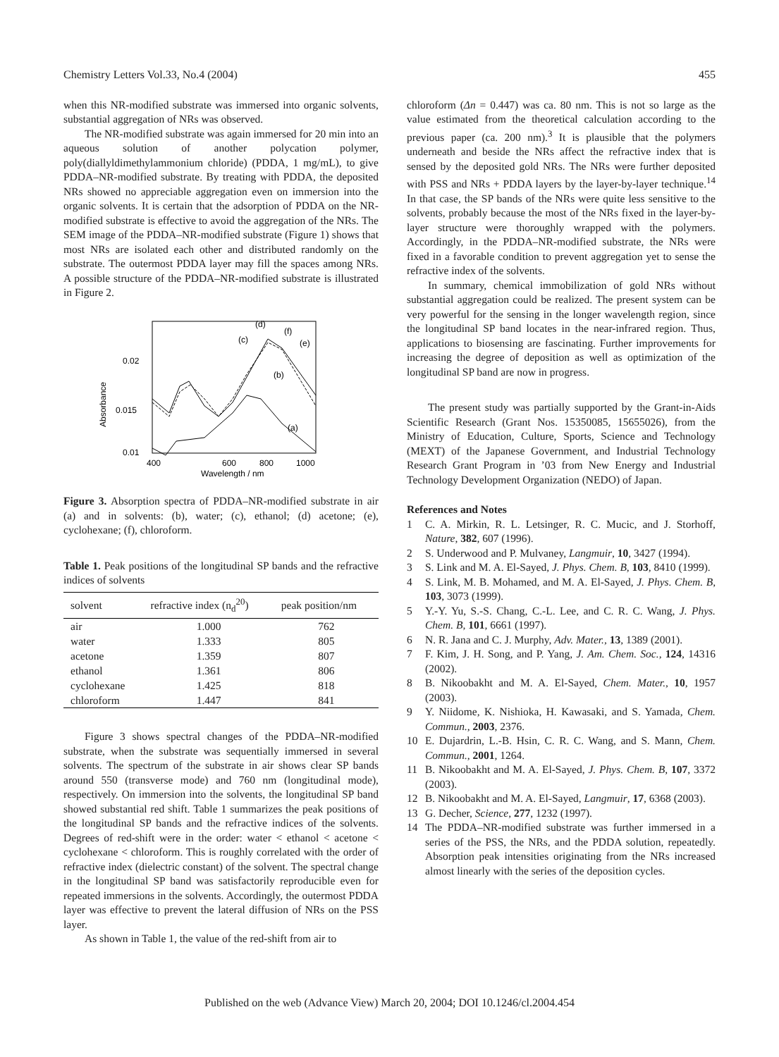Chemistry Letters Vol.33, No.4 (2004) 455
when this NR-modified substrate was immersed into organic solvents, substantial aggregation of NRs was observed.
The NR-modified substrate was again immersed for 20 min into an aqueous solution of another polycation polymer, poly(diallyldimethylammonium chloride) (PDDA, 1 mg/mL), to give PDDA–NR-modified substrate. By treating with PDDA, the deposited NRs showed no appreciable aggregation even on immersion into the organic solvents. It is certain that the adsorption of PDDA on the NR-modified substrate is effective to avoid the aggregation of the NRs. The SEM image of the PDDA–NR-modified substrate (Figure 1) shows that most NRs are isolated each other and distributed randomly on the substrate. The outermost PDDA layer may fill the spaces among NRs. A possible structure of the PDDA–NR-modified substrate is illustrated in Figure 2.
0.02
0.015
0.01
400
600
800
1000
Wavelength / nm
Absorbance
(d)
(c)
(f)
(e)
(b)
(a)
Figure 3. Absorption spectra of PDDA–NR-modified substrate in air (a) and in solvents: (b), water; (c), ethanol; (d) acetone; (e), cyclohexane; (f), chloroform.
Table 1. Peak positions of the longitudinal SP bands and the refractive indices of solvents
| solvent | refractive index (n<sub>d</sub><sup>20</sup>) | peak position/nm |
| --- | --- | --- |
| air | 1.000 | 762 |
| water | 1.333 | 805 |
| acetone | 1.359 | 807 |
| ethanol | 1.361 | 806 |
| cyclohexane | 1.425 | 818 |
| chloroform | 1.447 | 841 |
Figure 3 shows spectral changes of the PDDA–NR-modified substrate, when the substrate was sequentially immersed in several solvents. The spectrum of the substrate in air shows clear SP bands around 550 (transverse mode) and 760 nm (longitudinal mode), respectively. On immersion into the solvents, the longitudinal SP band showed substantial red shift. Table 1 summarizes the peak positions of the longitudinal SP bands and the refractive indices of the solvents. Degrees of red-shift were in the order: water < ethanol < acetone < cyclohexane < chloroform. This is roughly correlated with the order of refractive index (dielectric constant) of the solvent. The spectral change in the longitudinal SP band was satisfactorily reproducible even for repeated immersions in the solvents. Accordingly, the outermost PDDA layer was effective to prevent the lateral diffusion of NRs on the PSS layer.
As shown in Table 1, the value of the red-shift from air to
chloroform (Δn = 0.447) was ca. 80 nm. This is not so large as the value estimated from the theoretical calculation according to the previous paper (ca. 200 nm).<sup>3</sup> It is plausible that the polymers underneath and beside the NRs affect the refractive index that is sensed by the deposited gold NRs. The NRs were further deposited with PSS and NRs + PDDA layers by the layer-by-layer technique.<sup>14</sup> In that case, the SP bands of the NRs were quite less sensitive to the solvents, probably because the most of the NRs fixed in the layer-by-layer structure were thoroughly wrapped with the polymers. Accordingly, in the PDDA–NR-modified substrate, the NRs were fixed in a favorable condition to prevent aggregation yet to sense the refractive index of the solvents.
In summary, chemical immobilization of gold NRs without substantial aggregation could be realized. The present system can be very powerful for the sensing in the longer wavelength region, since the longitudinal SP band locates in the near-infrared region. Thus, applications to biosensing are fascinating. Further improvements for increasing the degree of deposition as well as optimization of the longitudinal SP band are now in progress.
The present study was partially supported by the Grant-in-Aids Scientific Research (Grant Nos. 15350085, 15655026), from the Ministry of Education, Culture, Sports, Science and Technology (MEXT) of the Japanese Government, and Industrial Technology Research Grant Program in ’03 from New Energy and Industrial Technology Development Organization (NEDO) of Japan.
References and Notes
1 C. A. Mirkin, R. L. Letsinger, R. C. Mucic, and J. Storhoff, Nature, 382, 607 (1996).
2 S. Underwood and P. Mulvaney, Langmuir, 10, 3427 (1994).
3 S. Link and M. A. El-Sayed, J. Phys. Chem. B, 103, 8410 (1999).
4 S. Link, M. B. Mohamed, and M. A. El-Sayed, J. Phys. Chem. B, 103, 3073 (1999).
5 Y.-Y. Yu, S.-S. Chang, C.-L. Lee, and C. R. C. Wang, J. Phys. Chem. B, 101, 6661 (1997).
6 N. R. Jana and C. J. Murphy, Adv. Mater., 13, 1389 (2001).
7 F. Kim, J. H. Song, and P. Yang, J. Am. Chem. Soc., 124, 14316 (2002).
8 B. Nikoobakht and M. A. El-Sayed, Chem. Mater., 10, 1957 (2003).
9 Y. Niidome, K. Nishioka, H. Kawasaki, and S. Yamada, Chem. Commun., 2003, 2376.
10 E. Dujardrin, L.-B. Hsin, C. R. C. Wang, and S. Mann, Chem. Commun., 2001, 1264.
11 B. Nikoobakht and M. A. El-Sayed, J. Phys. Chem. B, 107, 3372 (2003).
12 B. Nikoobakht and M. A. El-Sayed, Langmuir, 17, 6368 (2003).
13 G. Decher, Science, 277, 1232 (1997).
14 The PDDA–NR-modified substrate was further immersed in a series of the PSS, the NRs, and the PDDA solution, repeatedly. Absorption peak intensities originating from the NRs increased almost linearly with the series of the deposition cycles.
Published on the web (Advance View) March 20, 2004; DOI 10.1246/cl.2004.454